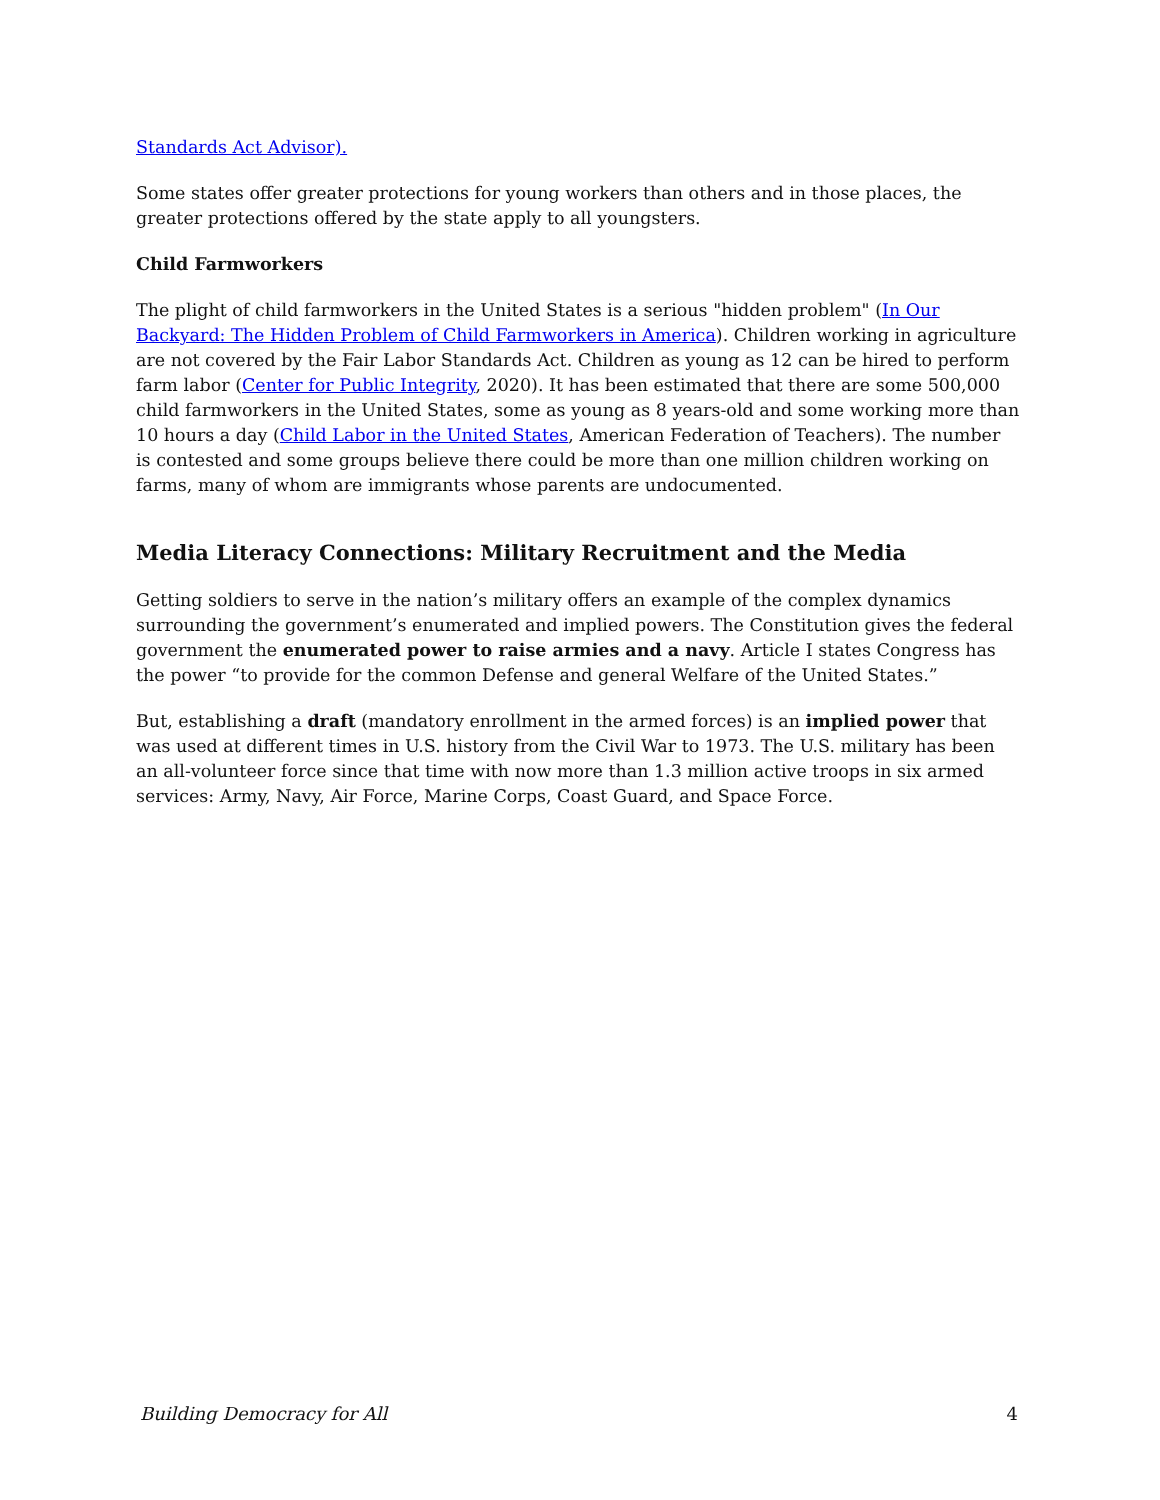Standards Act Advisor).
Some states offer greater protections for young workers than others and in those places, the greater protections offered by the state apply to all youngsters.
Child Farmworkers
The plight of child farmworkers in the United States is a serious "hidden problem" (In Our Backyard: The Hidden Problem of Child Farmworkers in America). Children working in agriculture are not covered by the Fair Labor Standards Act. Children as young as 12 can be hired to perform farm labor (Center for Public Integrity, 2020). It has been estimated that there are some 500,000 child farmworkers in the United States, some as young as 8 years-old and some working more than 10 hours a day (Child Labor in the United States, American Federation of Teachers). The number is contested and some groups believe there could be more than one million children working on farms, many of whom are immigrants whose parents are undocumented.
Media Literacy Connections: Military Recruitment and the Media
Getting soldiers to serve in the nation’s military offers an example of the complex dynamics surrounding the government’s enumerated and implied powers. The Constitution gives the federal government the enumerated power to raise armies and a navy. Article I states Congress has the power “to provide for the common Defense and general Welfare of the United States.”
But, establishing a draft (mandatory enrollment in the armed forces) is an implied power that was used at different times in U.S. history from the Civil War to 1973. The U.S. military has been an all-volunteer force since that time with now more than 1.3 million active troops in six armed services: Army, Navy, Air Force, Marine Corps, Coast Guard, and Space Force.
Building Democracy for All 4